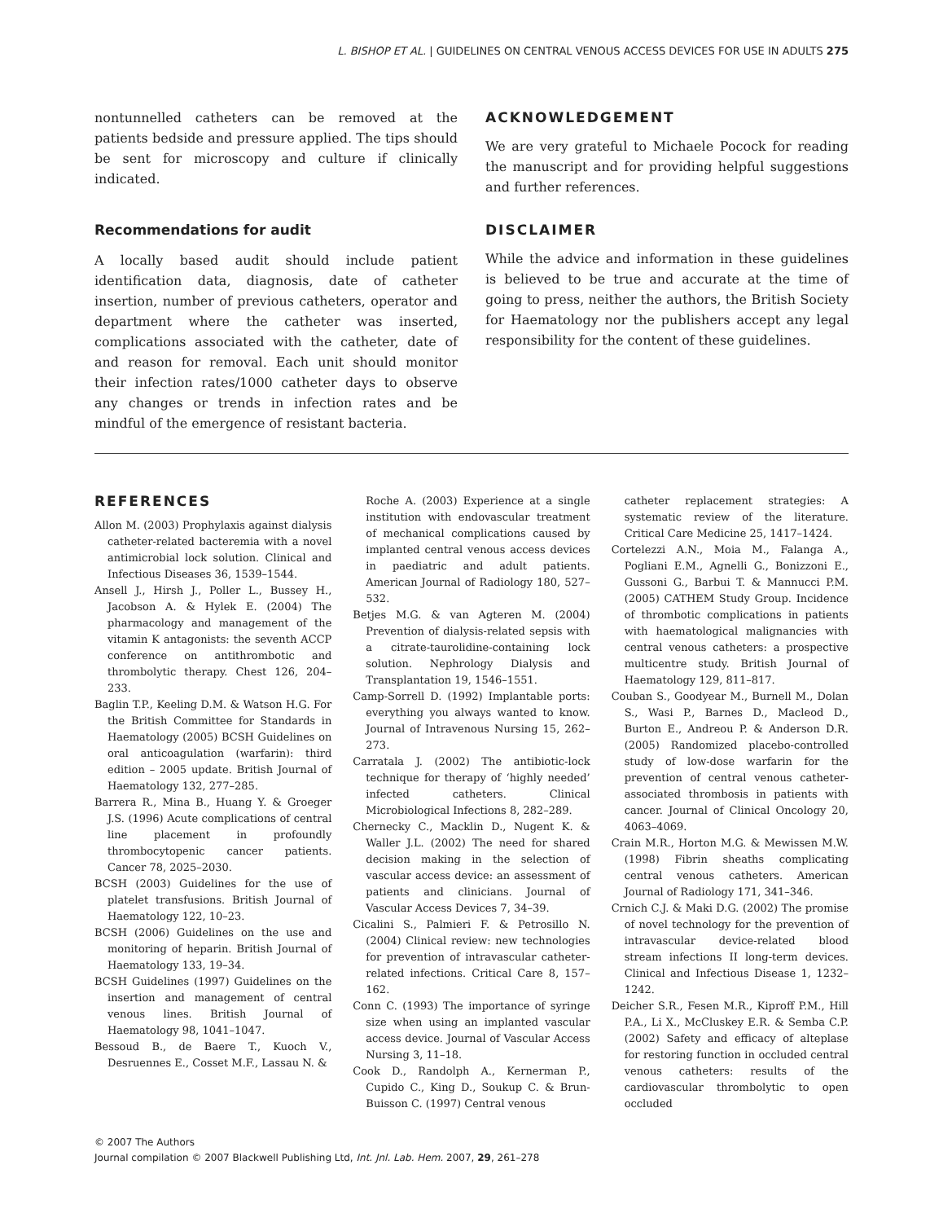L. BISHOP ET AL. | GUIDELINES ON CENTRAL VENOUS ACCESS DEVICES FOR USE IN ADULTS 275
nontunnelled catheters can be removed at the patients bedside and pressure applied. The tips should be sent for microscopy and culture if clinically indicated.
Recommendations for audit
A locally based audit should include patient identification data, diagnosis, date of catheter insertion, number of previous catheters, operator and department where the catheter was inserted, complications associated with the catheter, date of and reason for removal. Each unit should monitor their infection rates/1000 catheter days to observe any changes or trends in infection rates and be mindful of the emergence of resistant bacteria.
ACKNOWLEDGEMENT
We are very grateful to Michaele Pocock for reading the manuscript and for providing helpful suggestions and further references.
DISCLAIMER
While the advice and information in these guidelines is believed to be true and accurate at the time of going to press, neither the authors, the British Society for Haematology nor the publishers accept any legal responsibility for the content of these guidelines.
REFERENCES
Allon M. (2003) Prophylaxis against dialysis catheter-related bacteremia with a novel antimicrobial lock solution. Clinical and Infectious Diseases 36, 1539–1544.
Ansell J., Hirsh J., Poller L., Bussey H., Jacobson A. & Hylek E. (2004) The pharmacology and management of the vitamin K antagonists: the seventh ACCP conference on antithrombotic and thrombolytic therapy. Chest 126, 204–233.
Baglin T.P., Keeling D.M. & Watson H.G. For the British Committee for Standards in Haematology (2005) BCSH Guidelines on oral anticoagulation (warfarin): third edition – 2005 update. British Journal of Haematology 132, 277–285.
Barrera R., Mina B., Huang Y. & Groeger J.S. (1996) Acute complications of central line placement in profoundly thrombocytopenic cancer patients. Cancer 78, 2025–2030.
BCSH (2003) Guidelines for the use of platelet transfusions. British Journal of Haematology 122, 10–23.
BCSH (2006) Guidelines on the use and monitoring of heparin. British Journal of Haematology 133, 19–34.
BCSH Guidelines (1997) Guidelines on the insertion and management of central venous lines. British Journal of Haematology 98, 1041–1047.
Bessoud B., de Baere T., Kuoch V., Desruennes E., Cosset M.F., Lassau N. &
Roche A. (2003) Experience at a single institution with endovascular treatment of mechanical complications caused by implanted central venous access devices in paediatric and adult patients. American Journal of Radiology 180, 527–532.
Betjes M.G. & van Agteren M. (2004) Prevention of dialysis-related sepsis with a citrate-taurolidine-containing lock solution. Nephrology Dialysis and Transplantation 19, 1546–1551.
Camp-Sorrell D. (1992) Implantable ports: everything you always wanted to know. Journal of Intravenous Nursing 15, 262–273.
Carratala J. (2002) The antibiotic-lock technique for therapy of ‘highly needed’ infected catheters. Clinical Microbiological Infections 8, 282–289.
Chernecky C., Macklin D., Nugent K. & Waller J.L. (2002) The need for shared decision making in the selection of vascular access device: an assessment of patients and clinicians. Journal of Vascular Access Devices 7, 34–39.
Cicalini S., Palmieri F. & Petrosillo N. (2004) Clinical review: new technologies for prevention of intravascular catheter-related infections. Critical Care 8, 157–162.
Conn C. (1993) The importance of syringe size when using an implanted vascular access device. Journal of Vascular Access Nursing 3, 11–18.
Cook D., Randolph A., Kernerman P., Cupido C., King D., Soukup C. & Brun-Buisson C. (1997) Central venous
catheter replacement strategies: A systematic review of the literature. Critical Care Medicine 25, 1417–1424.
Cortelezzi A.N., Moia M., Falanga A., Pogliani E.M., Agnelli G., Bonizzoni E., Gussoni G., Barbui T. & Mannucci P.M. (2005) CATHEM Study Group. Incidence of thrombotic complications in patients with haematological malignancies with central venous catheters: a prospective multicentre study. British Journal of Haematology 129, 811–817.
Couban S., Goodyear M., Burnell M., Dolan S., Wasi P., Barnes D., Macleod D., Burton E., Andreou P. & Anderson D.R. (2005) Randomized placebo-controlled study of low-dose warfarin for the prevention of central venous catheter-associated thrombosis in patients with cancer. Journal of Clinical Oncology 20, 4063–4069.
Crain M.R., Horton M.G. & Mewissen M.W. (1998) Fibrin sheaths complicating central venous catheters. American Journal of Radiology 171, 341–346.
Crnich C.J. & Maki D.G. (2002) The promise of novel technology for the prevention of intravascular device-related blood stream infections II long-term devices. Clinical and Infectious Disease 1, 1232–1242.
Deicher S.R., Fesen M.R., Kiproff P.M., Hill P.A., Li X., McCluskey E.R. & Semba C.P. (2002) Safety and efficacy of alteplase for restoring function in occluded central venous catheters: results of the cardiovascular thrombolytic to open occluded
© 2007 The Authors
Journal compilation © 2007 Blackwell Publishing Ltd, Int. Jnl. Lab. Hem. 2007, 29, 261–278